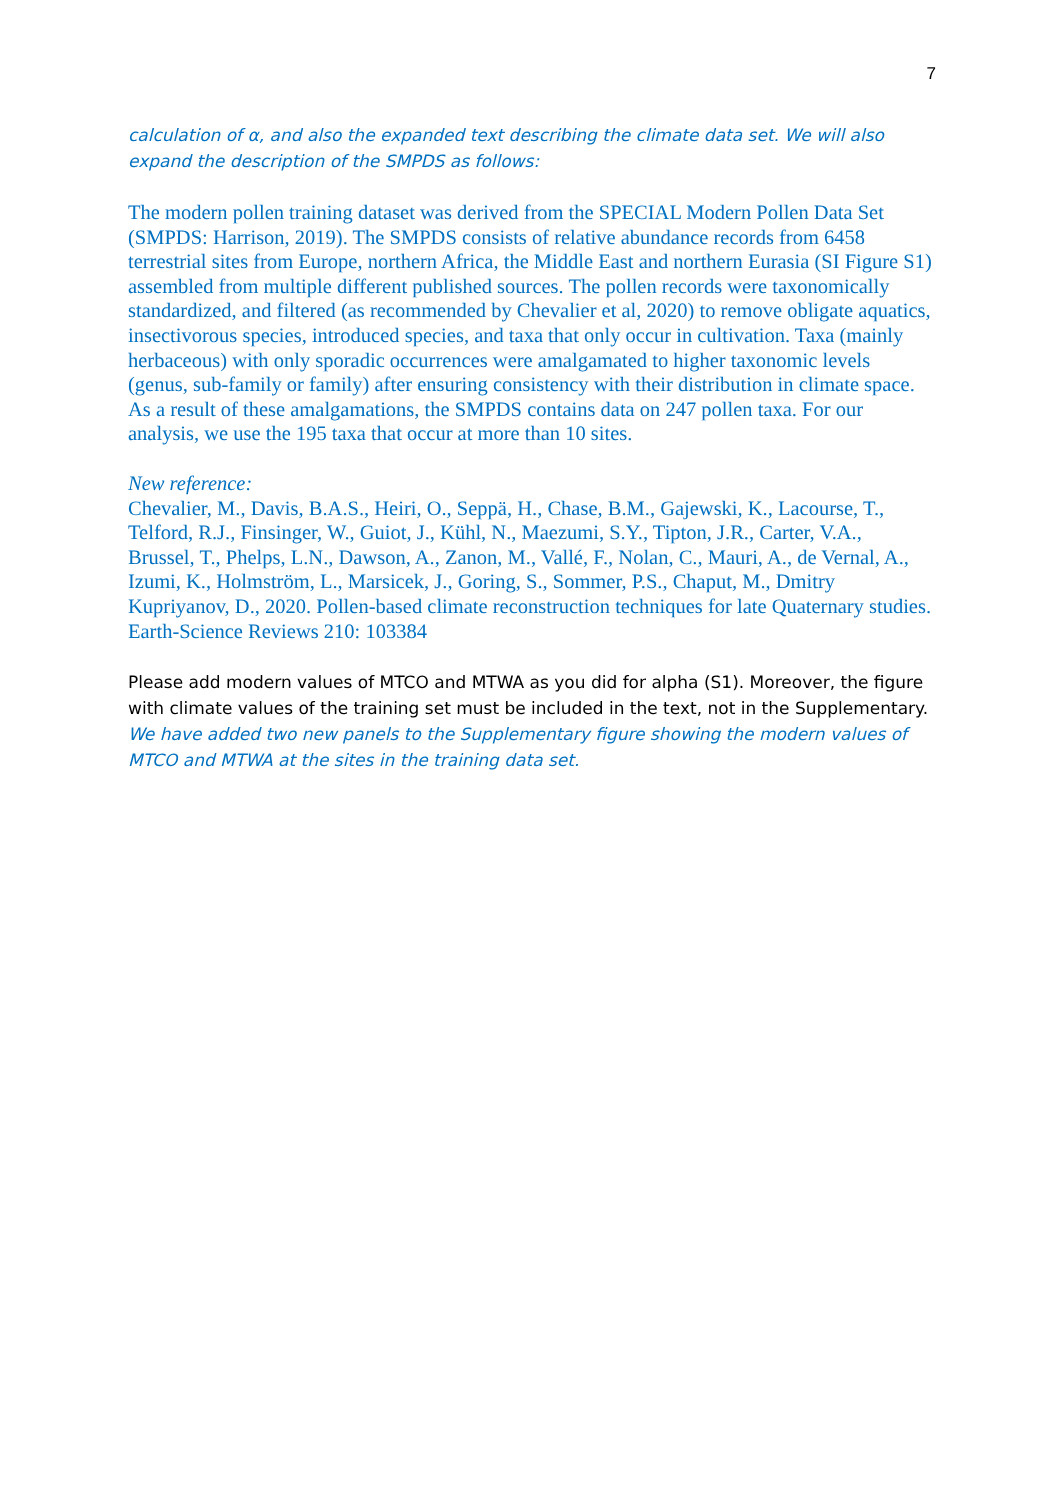7
calculation of α, and also the expanded text describing the climate data set. We will also expand the description of the SMPDS as follows:
The modern pollen training dataset was derived from the SPECIAL Modern Pollen Data Set (SMPDS: Harrison, 2019). The SMPDS consists of relative abundance records from 6458 terrestrial sites from Europe, northern Africa, the Middle East and northern Eurasia (SI Figure S1) assembled from multiple different published sources. The pollen records were taxonomically standardized, and filtered (as recommended by Chevalier et al, 2020) to remove obligate aquatics, insectivorous species, introduced species, and taxa that only occur in cultivation. Taxa (mainly herbaceous) with only sporadic occurrences were amalgamated to higher taxonomic levels (genus, sub-family or family) after ensuring consistency with their distribution in climate space. As a result of these amalgamations, the SMPDS contains data on 247 pollen taxa. For our analysis, we use the 195 taxa that occur at more than 10 sites.
New reference:
Chevalier, M., Davis, B.A.S., Heiri, O., Seppä, H., Chase, B.M., Gajewski, K., Lacourse, T., Telford, R.J., Finsinger, W., Guiot, J., Kühl, N., Maezumi, S.Y., Tipton, J.R., Carter, V.A., Brussel, T., Phelps, L.N., Dawson, A., Zanon, M., Vallé, F., Nolan, C., Mauri, A., de Vernal, A., Izumi, K., Holmström, L., Marsicek, J., Goring, S., Sommer, P.S., Chaput, M., Dmitry Kupriyanov, D., 2020. Pollen-based climate reconstruction techniques for late Quaternary studies. Earth-Science Reviews 210: 103384
Please add modern values of MTCO and MTWA as you did for alpha (S1). Moreover, the figure with climate values of the training set must be included in the text, not in the Supplementary.
We have added two new panels to the Supplementary figure showing the modern values of MTCO and MTWA at the sites in the training data set.